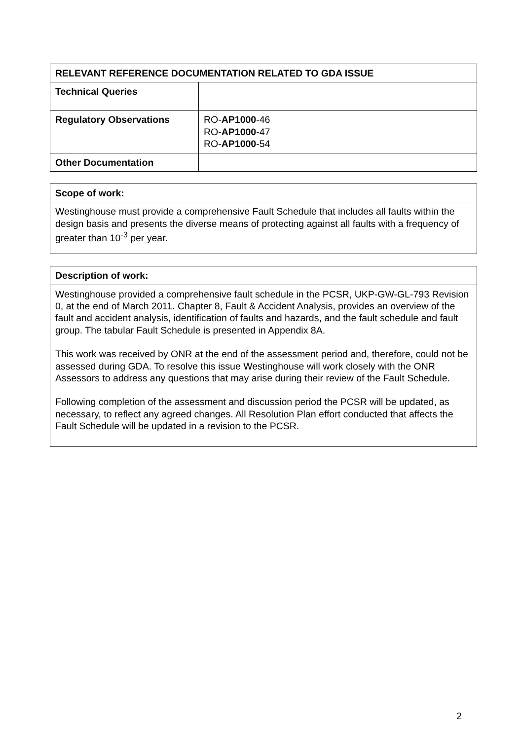| RELEVANT REFERENCE DOCUMENTATION RELATED TO GDA ISSUE | |
| --- | --- |
| Technical Queries | |
| Regulatory Observations | RO- AP1000 -46 RO- AP1000 -47 RO- AP1000 -54 |
| Other Documentation | |
| Scope of work: |
| --- |
| Westinghouse must provide a comprehensive Fault Schedule that includes all faults within the design basis and presents the diverse means of protecting against all faults with a frequency of greater than 10<sup>-3</sup> per year. |
| Description of work: |
| --- |
| Westinghouse provided a comprehensive fault schedule in the PCSR, UKP-GW-GL-793 Revision 0, at the end of March 2011. Chapter 8, Fault & Accident Analysis, provides an overview of the fault and accident analysis, identification of faults and hazards, and the fault schedule and fault group. The tabular Fault Schedule is presented in Appendix 8A. This work was received by ONR at the end of the assessment period and, therefore, could not be assessed during GDA. To resolve this issue Westinghouse will work closely with the ONR Assessors to address any questions that may arise during their review of the Fault Schedule. Following completion of the assessment and discussion period the PCSR will be updated, as necessary, to reflect any agreed changes. All Resolution Plan effort conducted that affects the Fault Schedule will be updated in a revision to the PCSR. |
2